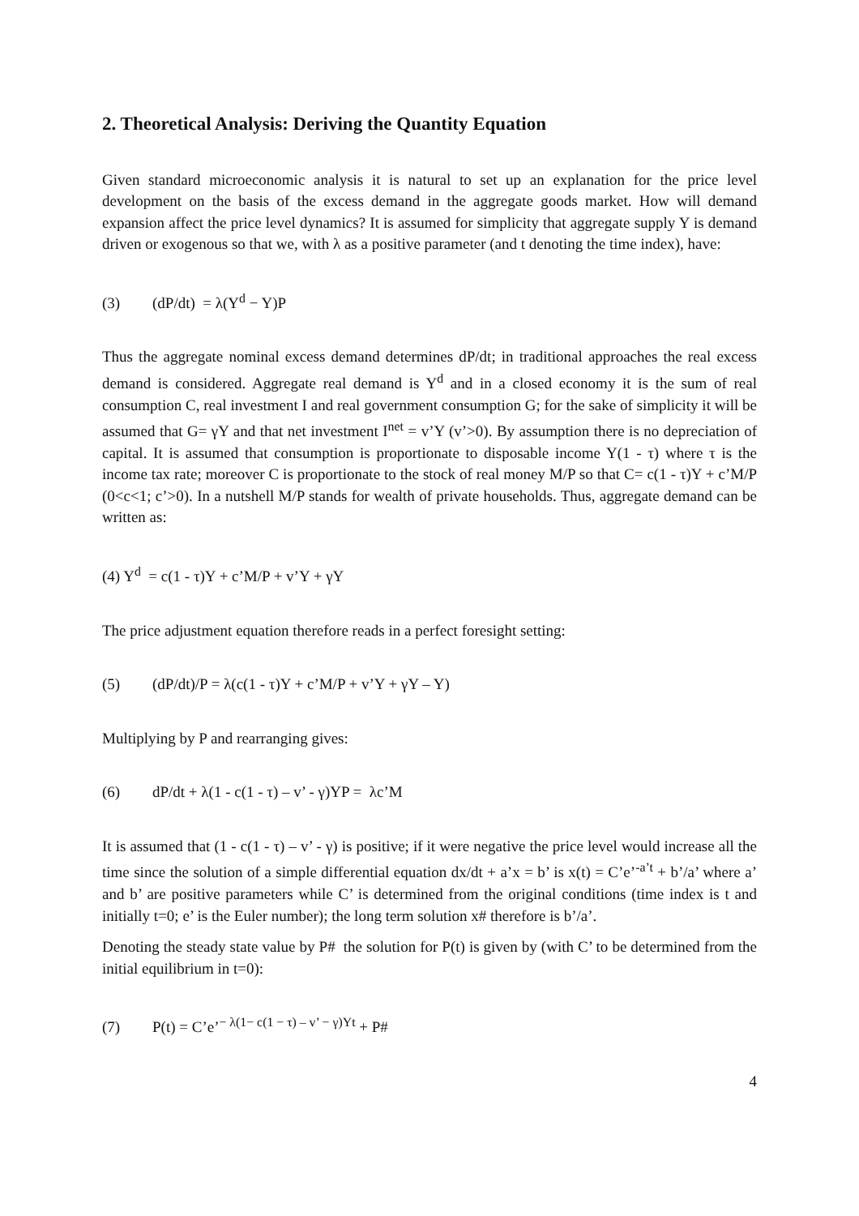2. Theoretical Analysis: Deriving the Quantity Equation
Given standard microeconomic analysis it is natural to set up an explanation for the price level development on the basis of the excess demand in the aggregate goods market. How will demand expansion affect the price level dynamics? It is assumed for simplicity that aggregate supply Y is demand driven or exogenous so that we, with λ as a positive parameter (and t denoting the time index), have:
(3) (dP/dt) = λ(Y<sup>d</sup> − Y)P
Thus the aggregate nominal excess demand determines dP/dt; in traditional approaches the real excess demand is considered. Aggregate real demand is Y<sup>d</sup> and in a closed economy it is the sum of real consumption C, real investment I and real government consumption G; for the sake of simplicity it will be assumed that G= γY and that net investment I<sup>net</sup> = v’Y (v’>0). By assumption there is no depreciation of capital. It is assumed that consumption is proportionate to disposable income Y(1 - τ) where τ is the income tax rate; moreover C is proportionate to the stock of real money M/P so that C= c(1 - τ)Y + c’M/P (0<c<1; c’>0). In a nutshell M/P stands for wealth of private households. Thus, aggregate demand can be written as:
(4) Y<sup>d</sup> = c(1 - τ)Y + c’M/P + v’Y + γY
The price adjustment equation therefore reads in a perfect foresight setting:
(5) (dP/dt)/P = λ(c(1 - τ)Y + c’M/P + v’Y + γY – Y)
Multiplying by P and rearranging gives:
(6) dP/dt + λ(1 - c(1 - τ) – v’ - γ)YP = λc’M
It is assumed that (1 - c(1 - τ) – v’ - γ) is positive; if it were negative the price level would increase all the time since the solution of a simple differential equation dx/dt + a’x = b’ is x(t) = C’e’<sup>-a’t</sup> + b’/a’ where a’ and b’ are positive parameters while C’ is determined from the original conditions (time index is t and initially t=0; e’ is the Euler number); the long term solution x# therefore is b’/a’.
Denoting the steady state value by P# the solution for P(t) is given by (with C’ to be determined from the initial equilibrium in t=0):
(7) P(t) = C’e’<sup>− λ(1− c(1 − τ) – v’ − γ)Yt</sup> + P#
4